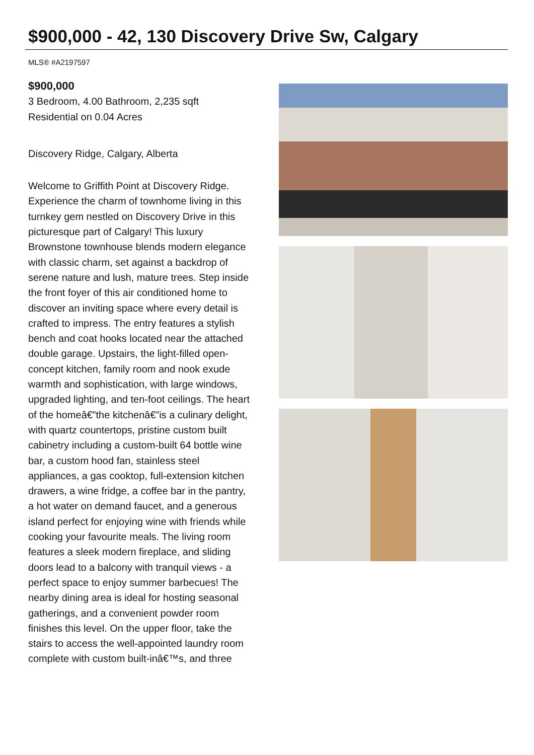$900,000 - 42, 130 Discovery Drive Sw, Calgary
MLS® #A2197597
$900,000
3 Bedroom, 4.00 Bathroom, 2,235 sqft
Residential on 0.04 Acres
Discovery Ridge, Calgary, Alberta
Welcome to Griffith Point at Discovery Ridge. Experience the charm of townhome living in this turnkey gem nestled on Discovery Drive in this picturesque part of Calgary! This luxury Brownstone townhouse blends modern elegance with classic charm, set against a backdrop of serene nature and lush, mature trees. Step inside the front foyer of this air conditioned home to discover an inviting space where every detail is crafted to impress. The entry features a stylish bench and coat hooks located near the attached double garage. Upstairs, the light-filled open-concept kitchen, family room and nook exude warmth and sophistication, with large windows, upgraded lighting, and ten-foot ceilings. The heart of the homeâ€”the kitchenâ€”is a culinary delight, with quartz countertops, pristine custom built cabinetry including a custom-built 64 bottle wine bar, a custom hood fan, stainless steel appliances, a gas cooktop, full-extension kitchen drawers, a wine fridge, a coffee bar in the pantry, a hot water on demand faucet, and a generous island perfect for enjoying wine with friends while cooking your favourite meals. The living room features a sleek modern fireplace, and sliding doors lead to a balcony with tranquil views - a perfect space to enjoy summer barbecues! The nearby dining area is ideal for hosting seasonal gatherings, and a convenient powder room finishes this level. On the upper floor, take the stairs to access the well-appointed laundry room complete with custom built-inâ€™s, and three